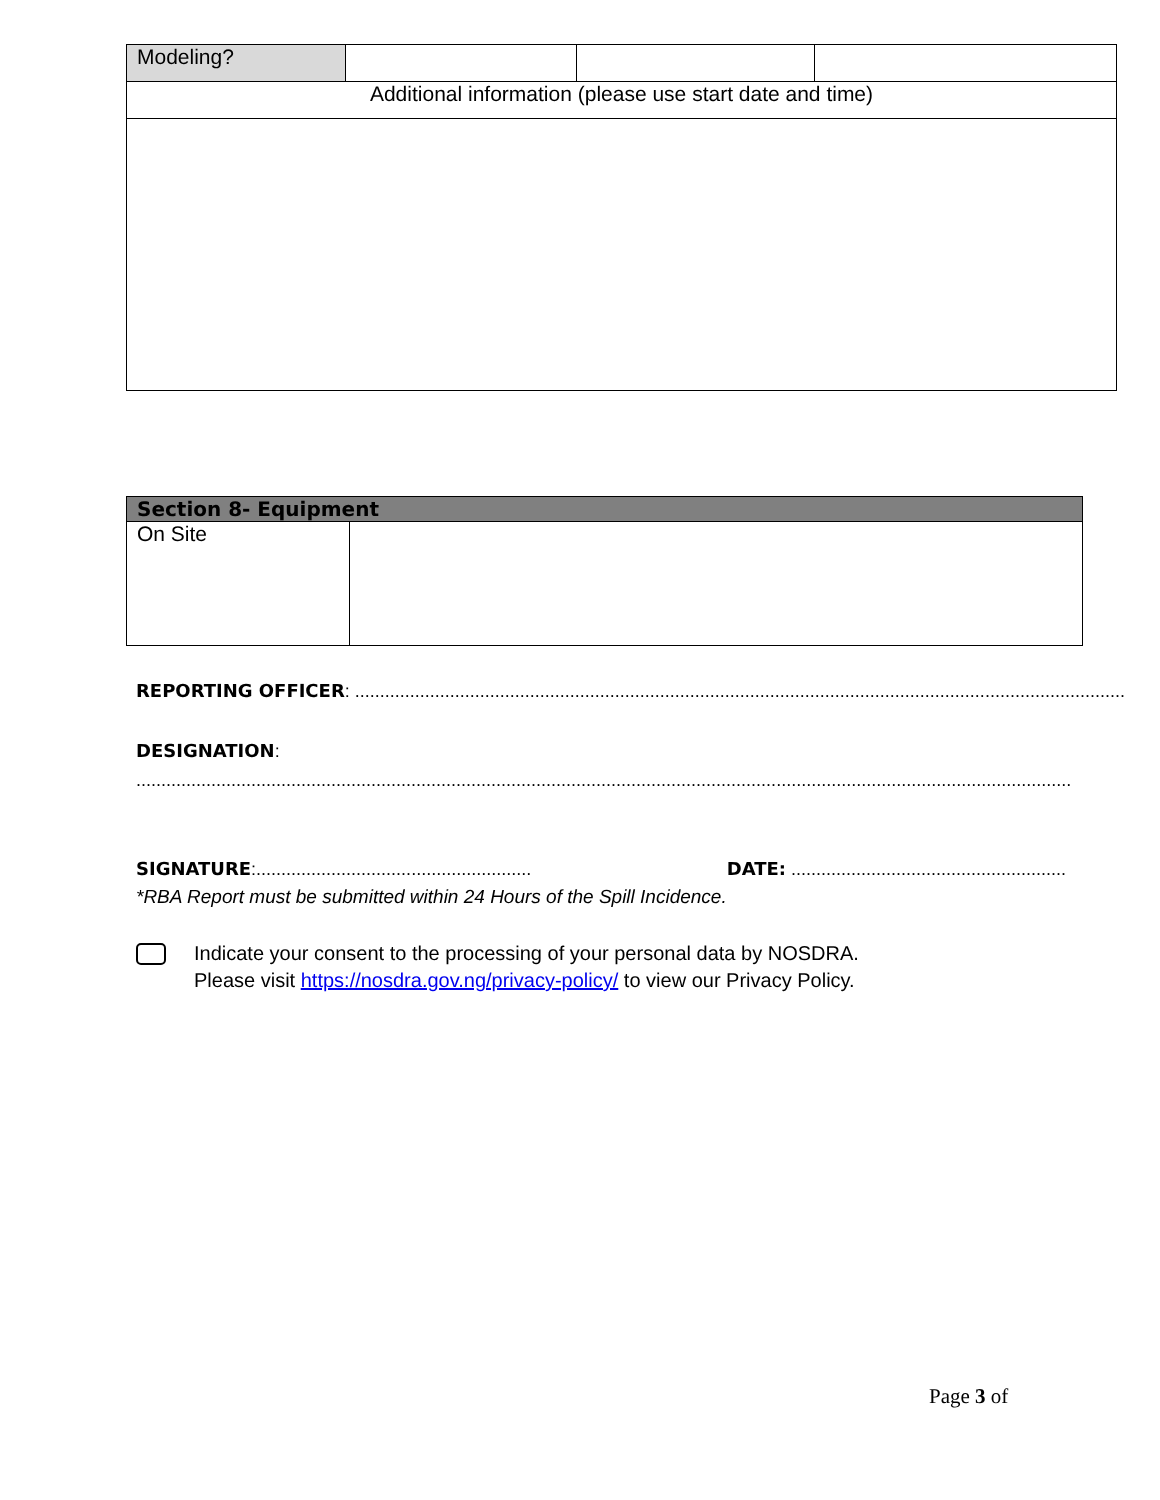| Modeling? | | | |
| Additional information (please use start date and time) | | | |
| Section 8- Equipment | |
| --- | --- |
| On Site | |
REPORTING OFFICER: ..........................................................................................................................................................
DESIGNATION:
...........................................................................................................................................................................................
SIGNATURE:....................................................... DATE: .......................................................
*RBA Report must be submitted within 24 Hours of the Spill Incidence.
Indicate your consent to the processing of your personal data by NOSDRA.
Please visit https://nosdra.gov.ng/privacy-policy/ to view our Privacy Policy.
Page 3 of